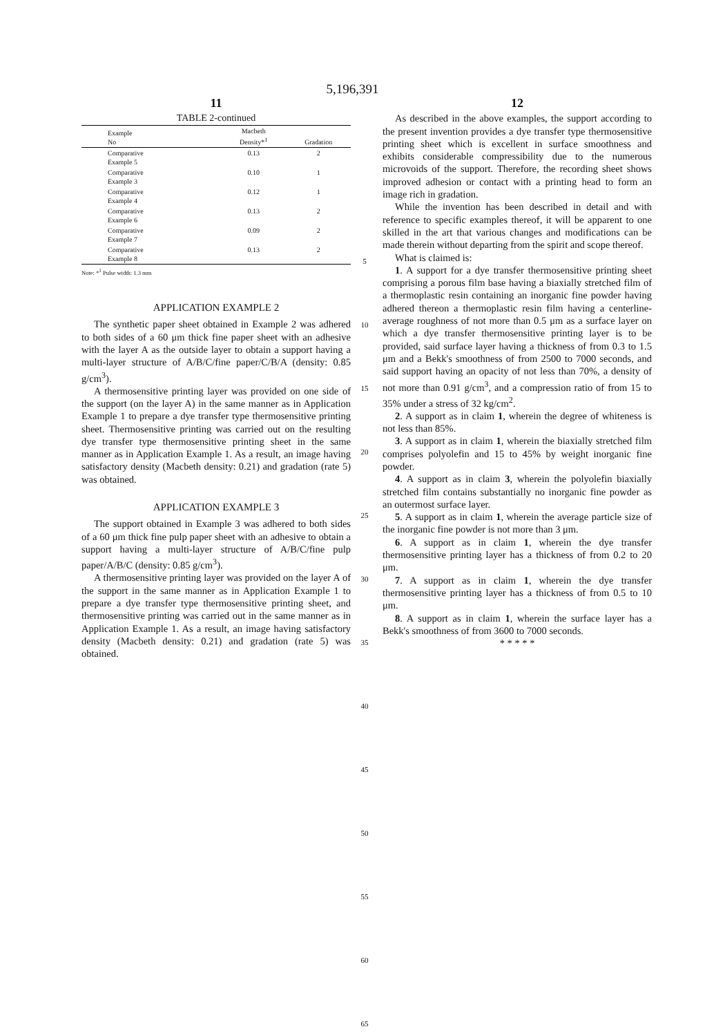5,196,391
11
TABLE 2-continued
| Example No | Macbeth Density*<sup>1</sup> | Gradation |
| --- | --- | --- |
| Comparative Example 5 | 0.13 | 2 |
| Comparative Example 3 | 0.10 | 1 |
| Comparative Example 4 | 0.12 | 1 |
| Comparative Example 6 | 0.13 | 2 |
| Comparative Example 7 | 0.09 | 2 |
| Comparative Example 8 | 0.13 | 2 |
Note: *<sup>1</sup> Pulse width: 1.3 mm
APPLICATION EXAMPLE 2
The synthetic paper sheet obtained in Example 2 was adhered to both sides of a 60 μm thick fine paper sheet with an adhesive with the layer A as the outside layer to obtain a support having a multi-layer structure of A/B/C/fine paper/C/B/A (density: 0.85 g/cm<sup>3</sup>).
A thermosensitive printing layer was provided on one side of the support (on the layer A) in the same manner as in Application Example 1 to prepare a dye transfer type thermosensitive printing sheet. Thermosensitive printing was carried out on the resulting dye transfer type thermosensitive printing sheet in the same manner as in Application Example 1. As a result, an image having satisfactory density (Macbeth density: 0.21) and gradation (rate 5) was obtained.
APPLICATION EXAMPLE 3
The support obtained in Example 3 was adhered to both sides of a 60 μm thick fine pulp paper sheet with an adhesive to obtain a support having a multi-layer structure of A/B/C/fine pulp paper/A/B/C (density: 0.85 g/cm<sup>3</sup>).
A thermosensitive printing layer was provided on the layer A of the support in the same manner as in Application Example 1 to prepare a dye transfer type thermosensitive printing sheet, and thermosensitive printing was carried out in the same manner as in Application Example 1. As a result, an image having satisfactory density (Macbeth density: 0.21) and gradation (rate 5) was obtained.
5
10
15
20
25
30
35
40
45
50
55
60
65
12
As described in the above examples, the support according to the present invention provides a dye transfer type thermosensitive printing sheet which is excellent in surface smoothness and exhibits considerable compressibility due to the numerous microvoids of the support. Therefore, the recording sheet shows improved adhesion or contact with a printing head to form an image rich in gradation.
While the invention has been described in detail and with reference to specific examples thereof, it will be apparent to one skilled in the art that various changes and modifications can be made therein without departing from the spirit and scope thereof.
What is claimed is:
1. A support for a dye transfer thermosensitive printing sheet comprising a porous film base having a biaxially stretched film of a thermoplastic resin containing an inorganic fine powder having adhered thereon a thermoplastic resin film having a centerline-average roughness of not more than 0.5 μm as a surface layer on which a dye transfer thermosensitive printing layer is to be provided, said surface layer having a thickness of from 0.3 to 1.5 μm and a Bekk's smoothness of from 2500 to 7000 seconds, and said support having an opacity of not less than 70%, a density of not more than 0.91 g/cm<sup>3</sup>, and a compression ratio of from 15 to 35% under a stress of 32 kg/cm<sup>2</sup>.
2. A support as in claim 1, wherein the degree of whiteness is not less than 85%.
3. A support as in claim 1, wherein the biaxially stretched film comprises polyolefin and 15 to 45% by weight inorganic fine powder.
4. A support as in claim 3, wherein the polyolefin biaxially stretched film contains substantially no inorganic fine powder as an outermost surface layer.
5. A support as in claim 1, wherein the average particle size of the inorganic fine powder is not more than 3 μm.
6. A support as in claim 1, wherein the dye transfer thermosensitive printing layer has a thickness of from 0.2 to 20 μm.
7. A support as in claim 1, wherein the dye transfer thermosensitive printing layer has a thickness of from 0.5 to 10 μm.
8. A support as in claim 1, wherein the surface layer has a Bekk's smoothness of from 3600 to 7000 seconds.
* * * * *